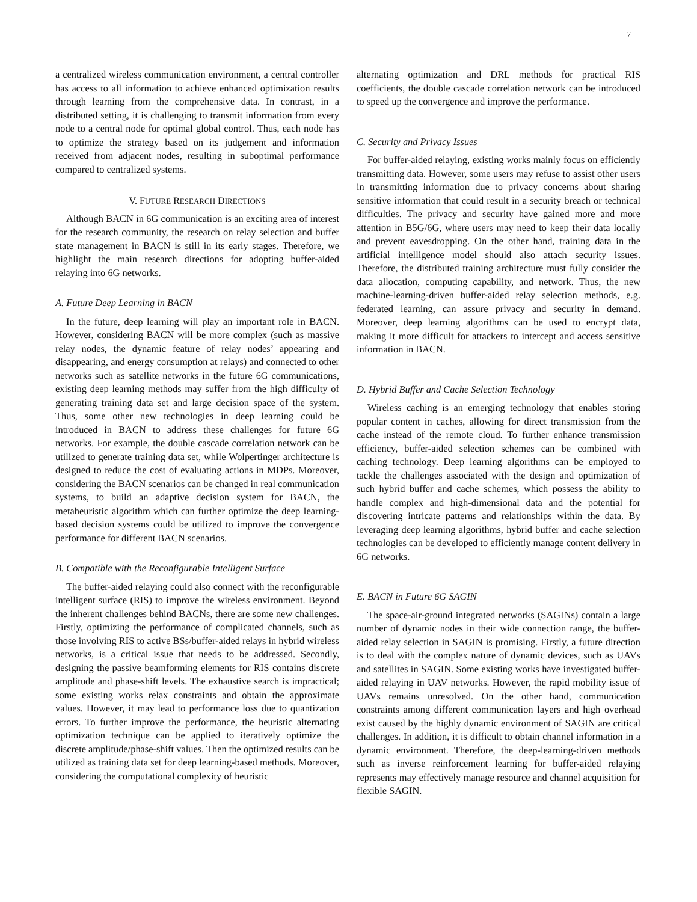7
a centralized wireless communication environment, a central controller has access to all information to achieve enhanced optimization results through learning from the comprehensive data. In contrast, in a distributed setting, it is challenging to transmit information from every node to a central node for optimal global control. Thus, each node has to optimize the strategy based on its judgement and information received from adjacent nodes, resulting in suboptimal performance compared to centralized systems.
V. FUTURE RESEARCH DIRECTIONS
Although BACN in 6G communication is an exciting area of interest for the research community, the research on relay selection and buffer state management in BACN is still in its early stages. Therefore, we highlight the main research directions for adopting buffer-aided relaying into 6G networks.
A. Future Deep Learning in BACN
In the future, deep learning will play an important role in BACN. However, considering BACN will be more complex (such as massive relay nodes, the dynamic feature of relay nodes’ appearing and disappearing, and energy consumption at relays) and connected to other networks such as satellite networks in the future 6G communications, existing deep learning methods may suffer from the high difficulty of generating training data set and large decision space of the system. Thus, some other new technologies in deep learning could be introduced in BACN to address these challenges for future 6G networks. For example, the double cascade correlation network can be utilized to generate training data set, while Wolpertinger architecture is designed to reduce the cost of evaluating actions in MDPs. Moreover, considering the BACN scenarios can be changed in real communication systems, to build an adaptive decision system for BACN, the metaheuristic algorithm which can further optimize the deep learning-based decision systems could be utilized to improve the convergence performance for different BACN scenarios.
B. Compatible with the Reconfigurable Intelligent Surface
The buffer-aided relaying could also connect with the reconfigurable intelligent surface (RIS) to improve the wireless environment. Beyond the inherent challenges behind BACNs, there are some new challenges. Firstly, optimizing the performance of complicated channels, such as those involving RIS to active BSs/buffer-aided relays in hybrid wireless networks, is a critical issue that needs to be addressed. Secondly, designing the passive beamforming elements for RIS contains discrete amplitude and phase-shift levels. The exhaustive search is impractical; some existing works relax constraints and obtain the approximate values. However, it may lead to performance loss due to quantization errors. To further improve the performance, the heuristic alternating optimization technique can be applied to iteratively optimize the discrete amplitude/phase-shift values. Then the optimized results can be utilized as training data set for deep learning-based methods. Moreover, considering the computational complexity of heuristic
alternating optimization and DRL methods for practical RIS coefficients, the double cascade correlation network can be introduced to speed up the convergence and improve the performance.
C. Security and Privacy Issues
For buffer-aided relaying, existing works mainly focus on efficiently transmitting data. However, some users may refuse to assist other users in transmitting information due to privacy concerns about sharing sensitive information that could result in a security breach or technical difficulties. The privacy and security have gained more and more attention in B5G/6G, where users may need to keep their data locally and prevent eavesdropping. On the other hand, training data in the artificial intelligence model should also attach security issues. Therefore, the distributed training architecture must fully consider the data allocation, computing capability, and network. Thus, the new machine-learning-driven buffer-aided relay selection methods, e.g. federated learning, can assure privacy and security in demand. Moreover, deep learning algorithms can be used to encrypt data, making it more difficult for attackers to intercept and access sensitive information in BACN.
D. Hybrid Buffer and Cache Selection Technology
Wireless caching is an emerging technology that enables storing popular content in caches, allowing for direct transmission from the cache instead of the remote cloud. To further enhance transmission efficiency, buffer-aided selection schemes can be combined with caching technology. Deep learning algorithms can be employed to tackle the challenges associated with the design and optimization of such hybrid buffer and cache schemes, which possess the ability to handle complex and high-dimensional data and the potential for discovering intricate patterns and relationships within the data. By leveraging deep learning algorithms, hybrid buffer and cache selection technologies can be developed to efficiently manage content delivery in 6G networks.
E. BACN in Future 6G SAGIN
The space-air-ground integrated networks (SAGINs) contain a large number of dynamic nodes in their wide connection range, the buffer-aided relay selection in SAGIN is promising. Firstly, a future direction is to deal with the complex nature of dynamic devices, such as UAVs and satellites in SAGIN. Some existing works have investigated buffer-aided relaying in UAV networks. However, the rapid mobility issue of UAVs remains unresolved. On the other hand, communication constraints among different communication layers and high overhead exist caused by the highly dynamic environment of SAGIN are critical challenges. In addition, it is difficult to obtain channel information in a dynamic environment. Therefore, the deep-learning-driven methods such as inverse reinforcement learning for buffer-aided relaying represents may effectively manage resource and channel acquisition for flexible SAGIN.